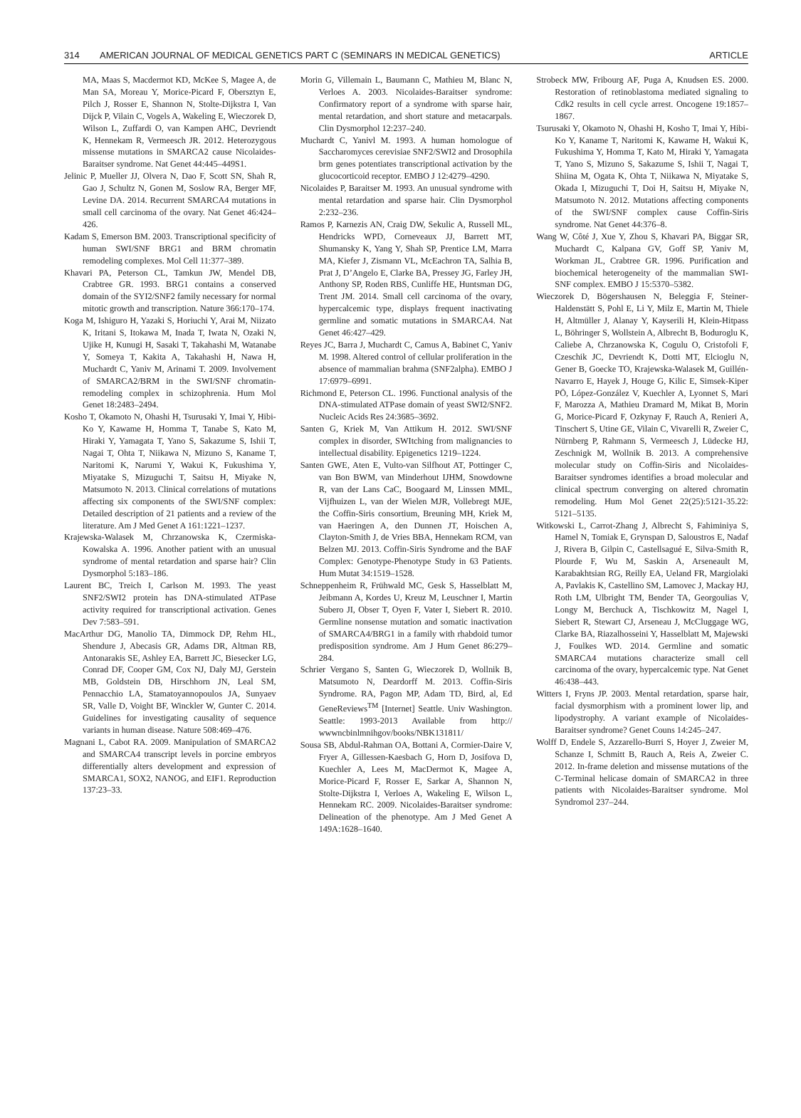314 AMERICAN JOURNAL OF MEDICAL GENETICS PART C (SEMINARS IN MEDICAL GENETICS) ARTICLE
MA, Maas S, Macdermot KD, McKee S, Magee A, de Man SA, Moreau Y, Morice-Picard F, Obersztyn E, Pilch J, Rosser E, Shannon N, Stolte-Dijkstra I, Van Dijck P, Vilain C, Vogels A, Wakeling E, Wieczorek D, Wilson L, Zuffardi O, van Kampen AHC, Devriendt K, Hennekam R, Vermeesch JR. 2012. Heterozygous missense mutations in SMARCA2 cause Nicolaides-Baraitser syndrome. Nat Genet 44:445–449S1.
Jelinic P, Mueller JJ, Olvera N, Dao F, Scott SN, Shah R, Gao J, Schultz N, Gonen M, Soslow RA, Berger MF, Levine DA. 2014. Recurrent SMARCA4 mutations in small cell carcinoma of the ovary. Nat Genet 46:424–426.
Kadam S, Emerson BM. 2003. Transcriptional specificity of human SWI/SNF BRG1 and BRM chromatin remodeling complexes. Mol Cell 11:377–389.
Khavari PA, Peterson CL, Tamkun JW, Mendel DB, Crabtree GR. 1993. BRG1 contains a conserved domain of the SYI2/SNF2 family necessary for normal mitotic growth and transcription. Nature 366:170–174.
Koga M, Ishiguro H, Yazaki S, Horiuchi Y, Arai M, Niizato K, Iritani S, Itokawa M, Inada T, Iwata N, Ozaki N, Ujike H, Kunugi H, Sasaki T, Takahashi M, Watanabe Y, Someya T, Kakita A, Takahashi H, Nawa H, Muchardt C, Yaniv M, Arinami T. 2009. Involvement of SMARCA2/BRM in the SWI/SNF chromatin-remodeling complex in schizophrenia. Hum Mol Genet 18:2483–2494.
Kosho T, Okamoto N, Ohashi H, Tsurusaki Y, Imai Y, Hibi-Ko Y, Kawame H, Homma T, Tanabe S, Kato M, Hiraki Y, Yamagata T, Yano S, Sakazume S, Ishii T, Nagai T, Ohta T, Niikawa N, Mizuno S, Kaname T, Naritomi K, Narumi Y, Wakui K, Fukushima Y, Miyatake S, Mizuguchi T, Saitsu H, Miyake N, Matsumoto N. 2013. Clinical correlations of mutations affecting six components of the SWI/SNF complex: Detailed description of 21 patients and a review of the literature. Am J Med Genet A 161:1221–1237.
Krajewska-Walasek M, Chrzanowska K, Czermiska-Kowalska A. 1996. Another patient with an unusual syndrome of mental retardation and sparse hair? Clin Dysmorphol 5:183–186.
Laurent BC, Treich I, Carlson M. 1993. The yeast SNF2/SWI2 protein has DNA-stimulated ATPase activity required for transcriptional activation. Genes Dev 7:583–591.
MacArthur DG, Manolio TA, Dimmock DP, Rehm HL, Shendure J, Abecasis GR, Adams DR, Altman RB, Antonarakis SE, Ashley EA, Barrett JC, Biesecker LG, Conrad DF, Cooper GM, Cox NJ, Daly MJ, Gerstein MB, Goldstein DB, Hirschhorn JN, Leal SM, Pennacchio LA, Stamatoyannopoulos JA, Sunyaev SR, Valle D, Voight BF, Winckler W, Gunter C. 2014. Guidelines for investigating causality of sequence variants in human disease. Nature 508:469–476.
Magnani L, Cabot RA. 2009. Manipulation of SMARCA2 and SMARCA4 transcript levels in porcine embryos differentially alters development and expression of SMARCA1, SOX2, NANOG, and EIF1. Reproduction 137:23–33.
Morin G, Villemain L, Baumann C, Mathieu M, Blanc N, Verloes A. 2003. Nicolaides-Baraitser syndrome: Confirmatory report of a syndrome with sparse hair, mental retardation, and short stature and metacarpals. Clin Dysmorphol 12:237–240.
Muchardt C, Yanivl M. 1993. A human homologue of Saccharomyces cerevisiae SNF2/SWI2 and Drosophila brm genes potentiates transcriptional activation by the glucocorticoid receptor. EMBO J 12:4279–4290.
Nicolaides P, Baraitser M. 1993. An unusual syndrome with mental retardation and sparse hair. Clin Dysmorphol 2:232–236.
Ramos P, Karnezis AN, Craig DW, Sekulic A, Russell ML, Hendricks WPD, Corneveaux JJ, Barrett MT, Shumansky K, Yang Y, Shah SP, Prentice LM, Marra MA, Kiefer J, Zismann VL, McEachron TA, Salhia B, Prat J, D’Angelo E, Clarke BA, Pressey JG, Farley JH, Anthony SP, Roden RBS, Cunliffe HE, Huntsman DG, Trent JM. 2014. Small cell carcinoma of the ovary, hypercalcemic type, displays frequent inactivating germline and somatic mutations in SMARCA4. Nat Genet 46:427–429.
Reyes JC, Barra J, Muchardt C, Camus A, Babinet C, Yaniv M. 1998. Altered control of cellular proliferation in the absence of mammalian brahma (SNF2alpha). EMBO J 17:6979–6991.
Richmond E, Peterson CL. 1996. Functional analysis of the DNA-stimulated ATPase domain of yeast SWI2/SNF2. Nucleic Acids Res 24:3685–3692.
Santen G, Kriek M, Van Attikum H. 2012. SWI/SNF complex in disorder, SWItching from malignancies to intellectual disability. Epigenetics 1219–1224.
Santen GWE, Aten E, Vulto-van Silfhout AT, Pottinger C, van Bon BWM, van Minderhout IJHM, Snowdowne R, van der Lans CaC, Boogaard M, Linssen MML, Vijfhuizen L, van der Wielen MJR, Vollebregt MJE, the Coffin-Siris consortium, Breuning MH, Kriek M, van Haeringen A, den Dunnen JT, Hoischen A, Clayton-Smith J, de Vries BBA, Hennekam RCM, van Belzen MJ. 2013. Coffin-Siris Syndrome and the BAF Complex: Genotype-Phenotype Study in 63 Patients. Hum Mutat 34:1519–1528.
Schneppenheim R, Frühwald MC, Gesk S, Hasselblatt M, Jeibmann A, Kordes U, Kreuz M, Leuschner I, Martin Subero JI, Obser T, Oyen F, Vater I, Siebert R. 2010. Germline nonsense mutation and somatic inactivation of SMARCA4/BRG1 in a family with rhabdoid tumor predisposition syndrome. Am J Hum Genet 86:279–284.
Schrier Vergano S, Santen G, Wieczorek D, Wollnik B, Matsumoto N, Deardorff M. 2013. Coffin-Siris Syndrome. RA, Pagon MP, Adam TD, Bird, al, Ed GeneReviews<sup>TM</sup> [Internet] Seattle. Univ Washington. Seattle: 1993-2013 Available from http:// wwwncbinlmnihgov/books/NBK131811/
Sousa SB, Abdul-Rahman OA, Bottani A, Cormier-Daire V, Fryer A, Gillessen-Kaesbach G, Horn D, Josifova D, Kuechler A, Lees M, MacDermot K, Magee A, Morice-Picard F, Rosser E, Sarkar A, Shannon N, Stolte-Dijkstra I, Verloes A, Wakeling E, Wilson L, Hennekam RC. 2009. Nicolaides-Baraitser syndrome: Delineation of the phenotype. Am J Med Genet A 149A:1628–1640.
Strobeck MW, Fribourg AF, Puga A, Knudsen ES. 2000. Restoration of retinoblastoma mediated signaling to Cdk2 results in cell cycle arrest. Oncogene 19:1857–1867.
Tsurusaki Y, Okamoto N, Ohashi H, Kosho T, Imai Y, Hibi-Ko Y, Kaname T, Naritomi K, Kawame H, Wakui K, Fukushima Y, Homma T, Kato M, Hiraki Y, Yamagata T, Yano S, Mizuno S, Sakazume S, Ishii T, Nagai T, Shiina M, Ogata K, Ohta T, Niikawa N, Miyatake S, Okada I, Mizuguchi T, Doi H, Saitsu H, Miyake N, Matsumoto N. 2012. Mutations affecting components of the SWI/SNF complex cause Coffin-Siris syndrome. Nat Genet 44:376–8.
Wang W, Côté J, Xue Y, Zhou S, Khavari PA, Biggar SR, Muchardt C, Kalpana GV, Goff SP, Yaniv M, Workman JL, Crabtree GR. 1996. Purification and biochemical heterogeneity of the mammalian SWI-SNF complex. EMBO J 15:5370–5382.
Wieczorek D, Bögershausen N, Beleggia F, Steiner-Haldenstätt S, Pohl E, Li Y, Milz E, Martin M, Thiele H, Altmüller J, Alanay Y, Kayserili H, Klein-Hitpass L, Böhringer S, Wollstein A, Albrecht B, Boduroglu K, Caliebe A, Chrzanowska K, Cogulu O, Cristofoli F, Czeschik JC, Devriendt K, Dotti MT, Elcioglu N, Gener B, Goecke TO, Krajewska-Walasek M, Guillén-Navarro E, Hayek J, Houge G, Kilic E, Simsek-Kiper PÖ, López-González V, Kuechler A, Lyonnet S, Mari F, Marozza A, Mathieu Dramard M, Mikat B, Morin G, Morice-Picard F, Ozkynay F, Rauch A, Renieri A, Tinschert S, Utine GE, Vilain C, Vivarelli R, Zweier C, Nürnberg P, Rahmann S, Vermeesch J, Lüdecke HJ, Zeschnigk M, Wollnik B. 2013. A comprehensive molecular study on Coffin-Siris and Nicolaides-Baraitser syndromes identifies a broad molecular and clinical spectrum converging on altered chromatin remodeling. Hum Mol Genet 22(25):5121-35.22: 5121–5135.
Witkowski L, Carrot-Zhang J, Albrecht S, Fahiminiya S, Hamel N, Tomiak E, Grynspan D, Saloustros E, Nadaf J, Rivera B, Gilpin C, Castellsagué E, Silva-Smith R, Plourde F, Wu M, Saskin A, Arseneault M, Karabakhtsian RG, Reilly EA, Ueland FR, Margiolaki A, Pavlakis K, Castellino SM, Lamovec J, Mackay HJ, Roth LM, Ulbright TM, Bender TA, Georgoulias V, Longy M, Berchuck A, Tischkowitz M, Nagel I, Siebert R, Stewart CJ, Arseneau J, McCluggage WG, Clarke BA, Riazalhosseini Y, Hasselblatt M, Majewski J, Foulkes WD. 2014. Germline and somatic SMARCA4 mutations characterize small cell carcinoma of the ovary, hypercalcemic type. Nat Genet 46:438–443.
Witters I, Fryns JP. 2003. Mental retardation, sparse hair, facial dysmorphism with a prominent lower lip, and lipodystrophy. A variant example of Nicolaides-Baraitser syndrome? Genet Couns 14:245–247.
Wolff D, Endele S, Azzarello-Burri S, Hoyer J, Zweier M, Schanze I, Schmitt B, Rauch A, Reis A, Zweier C. 2012. In-frame deletion and missense mutations of the C-Terminal helicase domain of SMARCA2 in three patients with Nicolaides-Baraitser syndrome. Mol Syndromol 237–244.